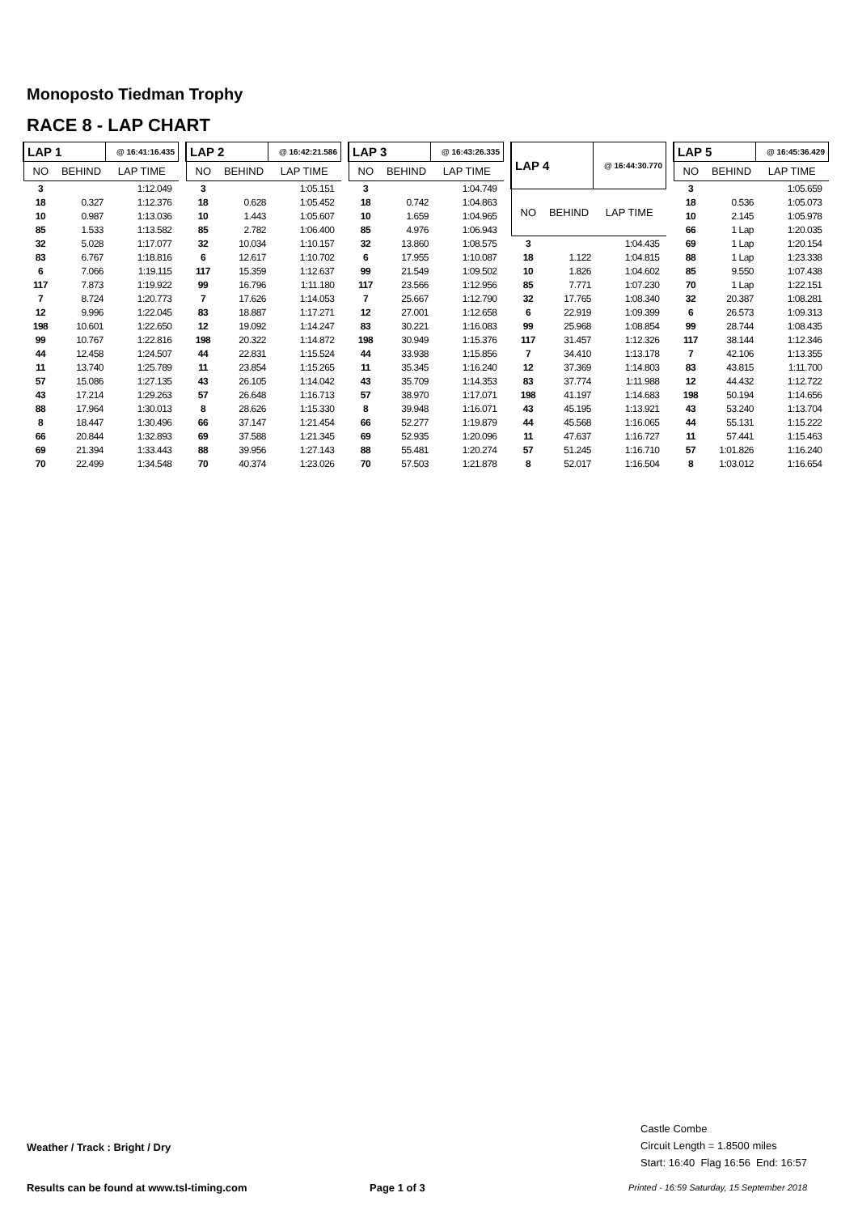Monoposto Tiedman Trophy
RACE 8 - LAP CHART
| LAP 1 | | @ 16:41:16.435 |
| --- | --- | --- |
| NO | BEHIND | LAP TIME |
| 3 | | 1:12.049 |
| 18 | 0.327 | 1:12.376 |
| 10 | 0.987 | 1:13.036 |
| 85 | 1.533 | 1:13.582 |
| 32 | 5.028 | 1:17.077 |
| 83 | 6.767 | 1:18.816 |
| 6 | 7.066 | 1:19.115 |
| 117 | 7.873 | 1:19.922 |
| 7 | 8.724 | 1:20.773 |
| 12 | 9.996 | 1:22.045 |
| 198 | 10.601 | 1:22.650 |
| 99 | 10.767 | 1:22.816 |
| 44 | 12.458 | 1:24.507 |
| 11 | 13.740 | 1:25.789 |
| 57 | 15.086 | 1:27.135 |
| 43 | 17.214 | 1:29.263 |
| 88 | 17.964 | 1:30.013 |
| 8 | 18.447 | 1:30.496 |
| 66 | 20.844 | 1:32.893 |
| 69 | 21.394 | 1:33.443 |
| 70 | 22.499 | 1:34.548 |
| LAP 2 | | @ 16:42:21.586 |
| --- | --- | --- |
| NO | BEHIND | LAP TIME |
| 3 | | 1:05.151 |
| 18 | 0.628 | 1:05.452 |
| 10 | 1.443 | 1:05.607 |
| 85 | 2.782 | 1:06.400 |
| 32 | 10.034 | 1:10.157 |
| 6 | 12.617 | 1:10.702 |
| 117 | 15.359 | 1:12.637 |
| 99 | 16.796 | 1:11.180 |
| 7 | 17.626 | 1:14.053 |
| 83 | 18.887 | 1:17.271 |
| 12 | 19.092 | 1:14.247 |
| 198 | 20.322 | 1:14.872 |
| 44 | 22.831 | 1:15.524 |
| 11 | 23.854 | 1:15.265 |
| 43 | 26.105 | 1:14.042 |
| 57 | 26.648 | 1:16.713 |
| 8 | 28.626 | 1:15.330 |
| 66 | 37.147 | 1:21.454 |
| 69 | 37.588 | 1:21.345 |
| 88 | 39.956 | 1:27.143 |
| 70 | 40.374 | 1:23.026 |
| LAP 3 | | @ 16:43:26.335 |
| --- | --- | --- |
| NO | BEHIND | LAP TIME |
| 3 | | 1:04.749 |
| 18 | 0.742 | 1:04.863 |
| 10 | 1.659 | 1:04.965 |
| 85 | 4.976 | 1:06.943 |
| 32 | 13.860 | 1:08.575 |
| 6 | 17.955 | 1:10.087 |
| 99 | 21.549 | 1:09.502 |
| 117 | 23.566 | 1:12.956 |
| 7 | 25.667 | 1:12.790 |
| 12 | 27.001 | 1:12.658 |
| 83 | 30.221 | 1:16.083 |
| 198 | 30.949 | 1:15.376 |
| 44 | 33.938 | 1:15.856 |
| 11 | 35.345 | 1:16.240 |
| 43 | 35.709 | 1:14.353 |
| 57 | 38.970 | 1:17.071 |
| 8 | 39.948 | 1:16.071 |
| 66 | 52.277 | 1:19.879 |
| 69 | 52.935 | 1:20.096 |
| 88 | 55.481 | 1:20.274 |
| 70 | 57.503 | 1:21.878 |
| LAP 4 | | @ 16:44:30.770 |
| --- | --- | --- |
| NO | BEHIND | LAP TIME |
| 3 | | 1:04.435 |
| 18 | 1.122 | 1:04.815 |
| 10 | 1.826 | 1:04.602 |
| 85 | 7.771 | 1:07.230 |
| 32 | 17.765 | 1:08.340 |
| 6 | 22.919 | 1:09.399 |
| 99 | 25.968 | 1:08.854 |
| 117 | 31.457 | 1:12.326 |
| 7 | 34.410 | 1:13.178 |
| 12 | 37.369 | 1:14.803 |
| 83 | 37.774 | 1:11.988 |
| 198 | 41.197 | 1:14.683 |
| 43 | 45.195 | 1:13.921 |
| 44 | 45.568 | 1:16.065 |
| 11 | 47.637 | 1:16.727 |
| 57 | 51.245 | 1:16.710 |
| 8 | 52.017 | 1:16.504 |
| LAP 5 | | @ 16:45:36.429 |
| --- | --- | --- |
| NO | BEHIND | LAP TIME |
| 3 | | 1:05.659 |
| 18 | 0.536 | 1:05.073 |
| 10 | 2.145 | 1:05.978 |
| 66 | 1 Lap | 1:20.035 |
| 69 | 1 Lap | 1:20.154 |
| 88 | 1 Lap | 1:23.338 |
| 85 | 9.550 | 1:07.438 |
| 70 | 1 Lap | 1:22.151 |
| 32 | 20.387 | 1:08.281 |
| 6 | 26.573 | 1:09.313 |
| 99 | 28.744 | 1:08.435 |
| 117 | 38.144 | 1:12.346 |
| 7 | 42.106 | 1:13.355 |
| 83 | 43.815 | 1:11.700 |
| 12 | 44.432 | 1:12.722 |
| 198 | 50.194 | 1:14.656 |
| 43 | 53.240 | 1:13.704 |
| 44 | 55.131 | 1:15.222 |
| 11 | 57.441 | 1:15.463 |
| 57 | 1:01.826 | 1:16.240 |
| 8 | 1:03.012 | 1:16.654 |
Weather / Track : Bright / Dry
Castle Combe
Circuit Length = 1.8500 miles
Start: 16:40 Flag 16:56 End: 16:57
Results can be found at www.tsl-timing.com
Page 1 of 3
Printed - 16:59 Saturday, 15 September 2018